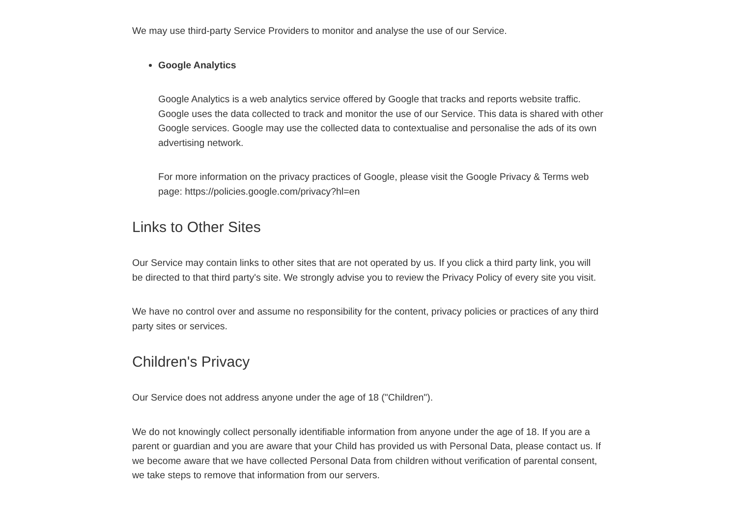We may use third-party Service Providers to monitor and analyse the use of our Service.
Google Analytics
Google Analytics is a web analytics service offered by Google that tracks and reports website traffic. Google uses the data collected to track and monitor the use of our Service. This data is shared with other Google services. Google may use the collected data to contextualise and personalise the ads of its own advertising network.
For more information on the privacy practices of Google, please visit the Google Privacy & Terms web page: https://policies.google.com/privacy?hl=en
Links to Other Sites
Our Service may contain links to other sites that are not operated by us. If you click a third party link, you will be directed to that third party's site. We strongly advise you to review the Privacy Policy of every site you visit.
We have no control over and assume no responsibility for the content, privacy policies or practices of any third party sites or services.
Children's Privacy
Our Service does not address anyone under the age of 18 ("Children").
We do not knowingly collect personally identifiable information from anyone under the age of 18. If you are a parent or guardian and you are aware that your Child has provided us with Personal Data, please contact us. If we become aware that we have collected Personal Data from children without verification of parental consent, we take steps to remove that information from our servers.